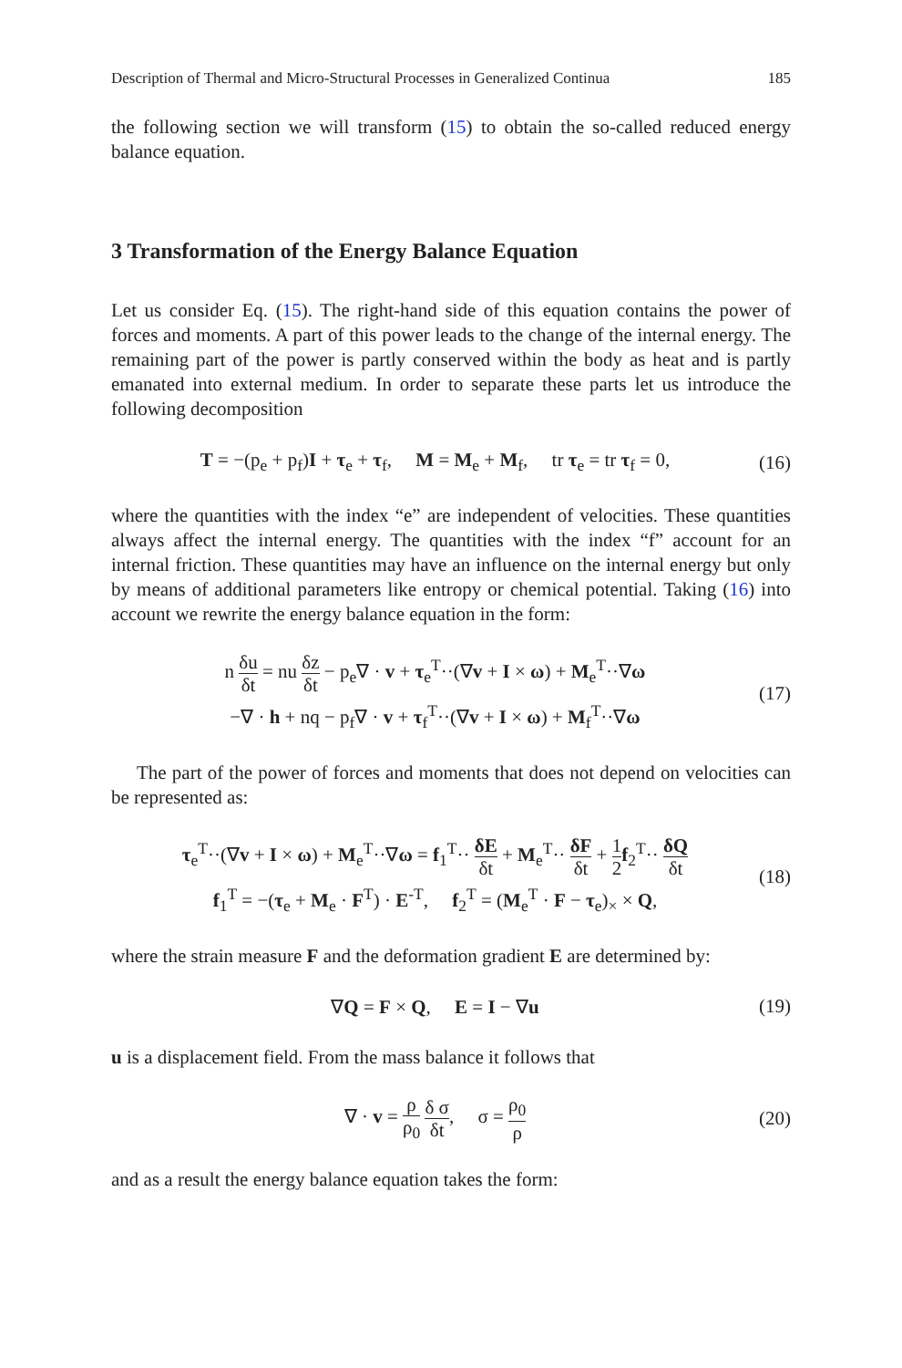Description of Thermal and Micro-Structural Processes in Generalized Continua 185
the following section we will transform (15) to obtain the so-called reduced energy balance equation.
3 Transformation of the Energy Balance Equation
Let us consider Eq. (15). The right-hand side of this equation contains the power of forces and moments. A part of this power leads to the change of the internal energy. The remaining part of the power is partly conserved within the body as heat and is partly emanated into external medium. In order to separate these parts let us introduce the following decomposition
T = −(p<sub>e</sub> + p<sub>f</sub>)I + τ<sub>e</sub> + τ<sub>f</sub>, M = M<sub>e</sub> + M<sub>f</sub>, tr τ<sub>e</sub> = tr τ<sub>f</sub> = 0,
(16)
where the quantities with the index “e” are independent of velocities. These quantities always affect the internal energy. The quantities with the index “f” account for an internal friction. These quantities may have an influence on the internal energy but only by means of additional parameters like entropy or chemical potential. Taking (16) into account we rewrite the energy balance equation in the form:
n δu δt = nu δz δt − p<sub>e</sub>∇ · v + τ<sub>e</sub><sup>T</sup>··(∇v + I × ω) + M<sub>e</sub><sup>T</sup>··∇ω
−∇ · h + nq − p<sub>f</sub>∇ · v + τ<sub>f</sub><sup>T</sup>··(∇v + I × ω) + M<sub>f</sub><sup>T</sup>··∇ω
(17)
The part of the power of forces and moments that does not depend on velocities can be represented as:
τ<sub>e</sub><sup>T</sup>··(∇v + I × ω) + M<sub>e</sub><sup>T</sup>··∇ω = f<sub>1</sub><sup>T</sup>·· δE δt + M<sub>e</sub><sup>T</sup>·· δF δt + 1 2 f<sub>2</sub><sup>T</sup>·· δQ δt
f<sub>1</sub><sup>T</sup> = −(τ<sub>e</sub> + M<sub>e</sub> · F<sup>T</sup>) · E<sup>-T</sup>, f<sub>2</sub><sup>T</sup> = (M<sub>e</sub><sup>T</sup> · F − τ<sub>e</sub>)<sub>×</sub> × Q,
(18)
where the strain measure F and the deformation gradient E are determined by:
∇Q = F × Q, E = I − ∇u
(19)
u is a displacement field. From the mass balance it follows that
∇ · v = ρ ρ<sub>0</sub> δ σ δt, σ = ρ<sub>0</sub> ρ
(20)
and as a result the energy balance equation takes the form: